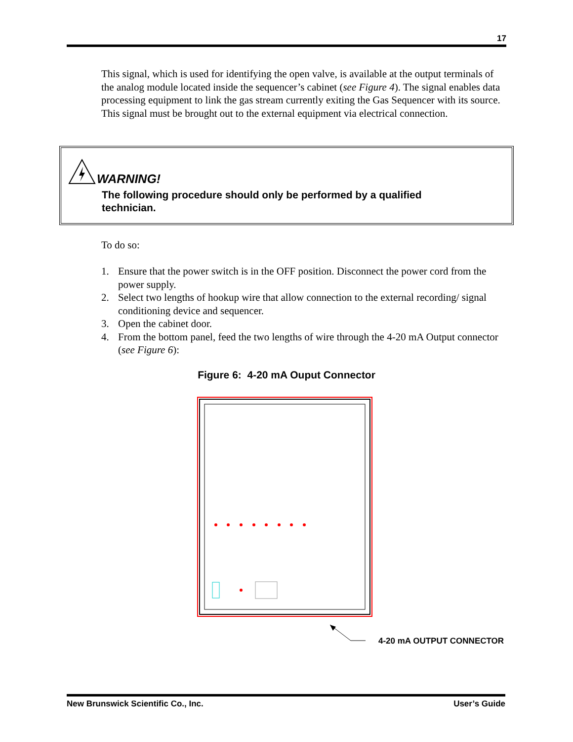17
This signal, which is used for identifying the open valve, is available at the output terminals of the analog module located inside the sequencer’s cabinet (see Figure 4). The signal enables data processing equipment to link the gas stream currently exiting the Gas Sequencer with its source. This signal must be brought out to the external equipment via electrical connection.
WARNING!
The following procedure should only be performed by a qualified
technician.
To do so:
1. Ensure that the power switch is in the OFF position. Disconnect the power cord from the power supply.
2. Select two lengths of hookup wire that allow connection to the external recording/ signal conditioning device and sequencer.
3. Open the cabinet door.
4. From the bottom panel, feed the two lengths of wire through the 4-20 mA Output connector (see Figure 6):
Figure 6: 4-20 mA Ouput Connector
4-20 mA OUTPUT CONNECTOR
New Brunswick Scientific Co., Inc. User’s Guide